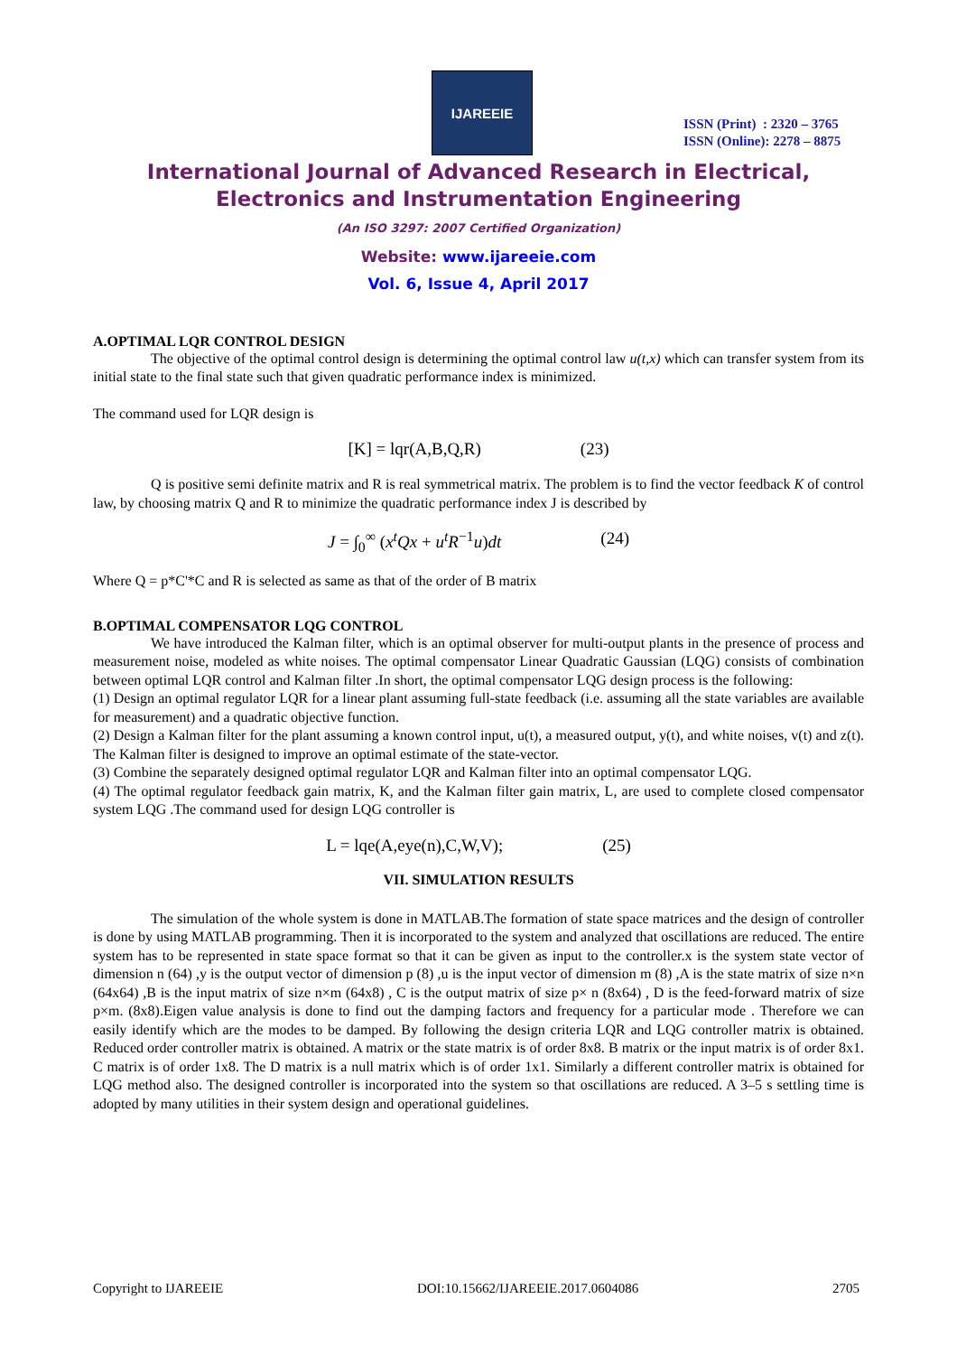IJAREEIE
ISSN (Print) : 2320 – 3765
ISSN (Online): 2278 – 8875
International Journal of Advanced Research in Electrical,
Electronics and Instrumentation Engineering
(An ISO 3297: 2007 Certified Organization)
Website: www.ijareeie.com
Vol. 6, Issue 4, April 2017
A.OPTIMAL LQR CONTROL DESIGN
The objective of the optimal control design is determining the optimal control law u(t,x) which can transfer system from its initial state to the final state such that given quadratic performance index is minimized.
The command used for LQR design is
[K] = lqr(A,B,Q,R) (23)
Q is positive semi definite matrix and R is real symmetrical matrix. The problem is to find the vector feedback K of control law, by choosing matrix Q and R to minimize the quadratic performance index J is described by
J = ∫<sub>0</sub><sup>∞</sup> (x<sup>t</sup>Qx + u<sup>t</sup>R<sup>−1</sup>u)dt (24)
Where Q = p*C'*C and R is selected as same as that of the order of B matrix
B.OPTIMAL COMPENSATOR LQG CONTROL
We have introduced the Kalman filter, which is an optimal observer for multi-output plants in the presence of process and measurement noise, modeled as white noises. The optimal compensator Linear Quadratic Gaussian (LQG) consists of combination between optimal LQR control and Kalman filter .In short, the optimal compensator LQG design process is the following:
(1) Design an optimal regulator LQR for a linear plant assuming full-state feedback (i.e. assuming all the state variables are available for measurement) and a quadratic objective function.
(2) Design a Kalman filter for the plant assuming a known control input, u(t), a measured output, y(t), and white noises, v(t) and z(t). The Kalman filter is designed to improve an optimal estimate of the state-vector.
(3) Combine the separately designed optimal regulator LQR and Kalman filter into an optimal compensator LQG.
(4) The optimal regulator feedback gain matrix, K, and the Kalman filter gain matrix, L, are used to complete closed compensator system LQG .The command used for design LQG controller is
L = lqe(A,eye(n),C,W,V); (25)
VII. SIMULATION RESULTS
The simulation of the whole system is done in MATLAB.The formation of state space matrices and the design of controller is done by using MATLAB programming. Then it is incorporated to the system and analyzed that oscillations are reduced. The entire system has to be represented in state space format so that it can be given as input to the controller.x is the system state vector of dimension n (64) ,y is the output vector of dimension p (8) ,u is the input vector of dimension m (8) ,A is the state matrix of size n×n (64x64) ,B is the input matrix of size n×m (64x8) , C is the output matrix of size p× n (8x64) , D is the feed-forward matrix of size p×m. (8x8).Eigen value analysis is done to find out the damping factors and frequency for a particular mode . Therefore we can easily identify which are the modes to be damped. By following the design criteria LQR and LQG controller matrix is obtained. Reduced order controller matrix is obtained. A matrix or the state matrix is of order 8x8. B matrix or the input matrix is of order 8x1. C matrix is of order 1x8. The D matrix is a null matrix which is of order 1x1. Similarly a different controller matrix is obtained for LQG method also. The designed controller is incorporated into the system so that oscillations are reduced. A 3–5 s settling time is adopted by many utilities in their system design and operational guidelines.
Copyright to IJAREEIE DOI:10.15662/IJAREEIE.2017.0604086 2705